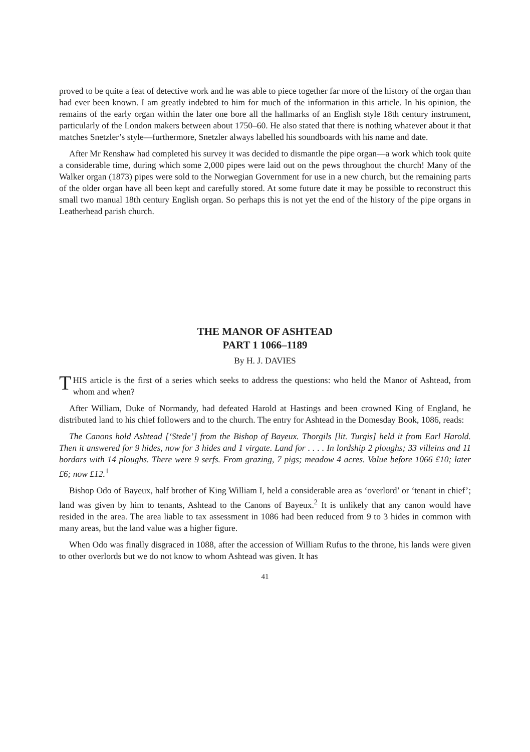proved to be quite a feat of detective work and he was able to piece together far more of the history of the organ than had ever been known. I am greatly indebted to him for much of the information in this article. In his opinion, the remains of the early organ within the later one bore all the hallmarks of an English style 18th century instrument, particularly of the London makers between about 1750–60. He also stated that there is nothing whatever about it that matches Snetzler’s style—furthermore, Snetzler always labelled his soundboards with his name and date.
After Mr Renshaw had completed his survey it was decided to dismantle the pipe organ—a work which took quite a considerable time, during which some 2,000 pipes were laid out on the pews throughout the church! Many of the Walker organ (1873) pipes were sold to the Norwegian Government for use in a new church, but the remaining parts of the older organ have all been kept and carefully stored. At some future date it may be possible to reconstruct this small two manual 18th century English organ. So perhaps this is not yet the end of the history of the pipe organs in Leatherhead parish church.
THE MANOR OF ASHTEAD
PART 1 1066–1189
By H. J. DAVIES
THIS article is the first of a series which seeks to address the questions: who held the Manor of Ashtead, from whom and when?
After William, Duke of Normandy, had defeated Harold at Hastings and been crowned King of England, he distributed land to his chief followers and to the church. The entry for Ashtead in the Domesday Book, 1086, reads:
The Canons hold Ashtead [‘Stede’] from the Bishop of Bayeux. Thorgils [lit. Turgis] held it from Earl Harold. Then it answered for 9 hides, now for 3 hides and 1 virgate. Land for . . . . In lordship 2 ploughs; 33 villeins and 11 bordars with 14 ploughs. There were 9 serfs. From grazing, 7 pigs; meadow 4 acres. Value before 1066 £10; later £6; now £12.<sup>1</sup>
Bishop Odo of Bayeux, half brother of King William I, held a considerable area as ‘overlord’ or ‘tenant in chief’; land was given by him to tenants, Ashtead to the Canons of Bayeux.<sup>2</sup> It is unlikely that any canon would have resided in the area. The area liable to tax assessment in 1086 had been reduced from 9 to 3 hides in common with many areas, but the land value was a higher figure.
When Odo was finally disgraced in 1088, after the accession of William Rufus to the throne, his lands were given to other overlords but we do not know to whom Ashtead was given. It has
41